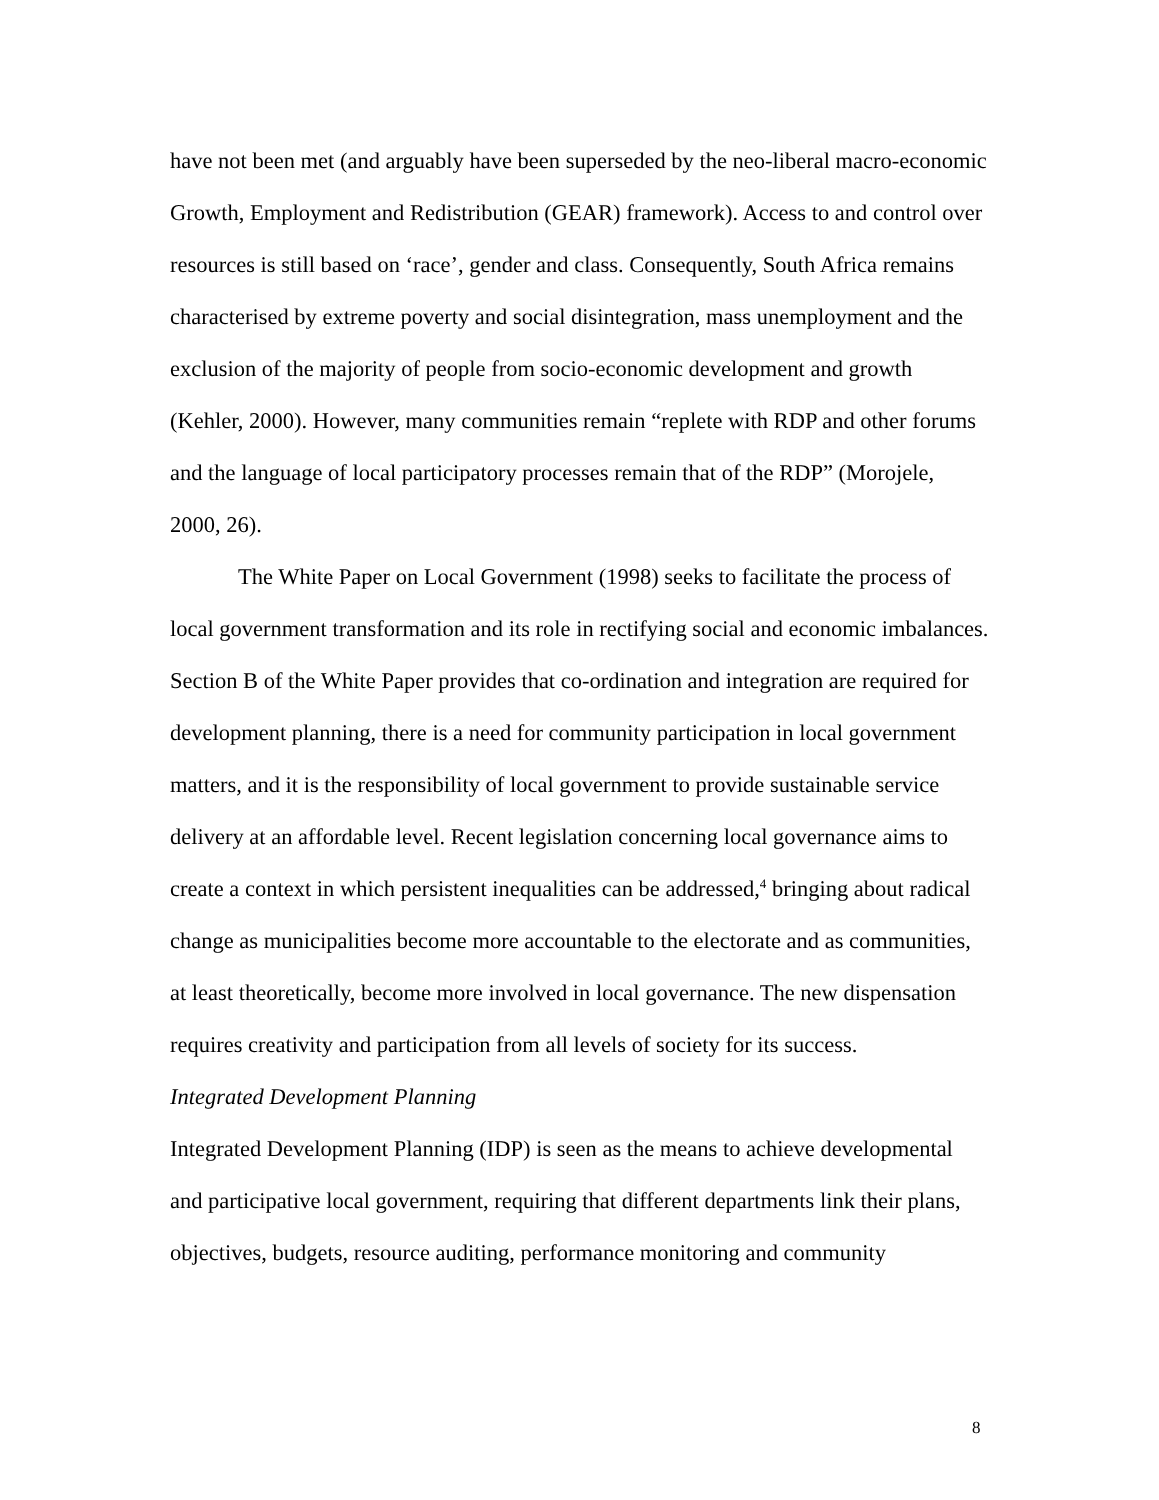have not been met (and arguably have been superseded by the neo-liberal macro-economic Growth, Employment and Redistribution (GEAR) framework). Access to and control over resources is still based on ‘race’, gender and class. Consequently, South Africa remains characterised by extreme poverty and social disintegration, mass unemployment and the exclusion of the majority of people from socio-economic development and growth (Kehler, 2000). However, many communities remain “replete with RDP and other forums and the language of local participatory processes remain that of the RDP” (Morojele, 2000, 26).
The White Paper on Local Government (1998) seeks to facilitate the process of local government transformation and its role in rectifying social and economic imbalances. Section B of the White Paper provides that co-ordination and integration are required for development planning, there is a need for community participation in local government matters, and it is the responsibility of local government to provide sustainable service delivery at an affordable level. Recent legislation concerning local governance aims to create a context in which persistent inequalities can be addressed,<sup>4</sup> bringing about radical change as municipalities become more accountable to the electorate and as communities, at least theoretically, become more involved in local governance. The new dispensation requires creativity and participation from all levels of society for its success.
Integrated Development Planning
Integrated Development Planning (IDP) is seen as the means to achieve developmental and participative local government, requiring that different departments link their plans, objectives, budgets, resource auditing, performance monitoring and community
8